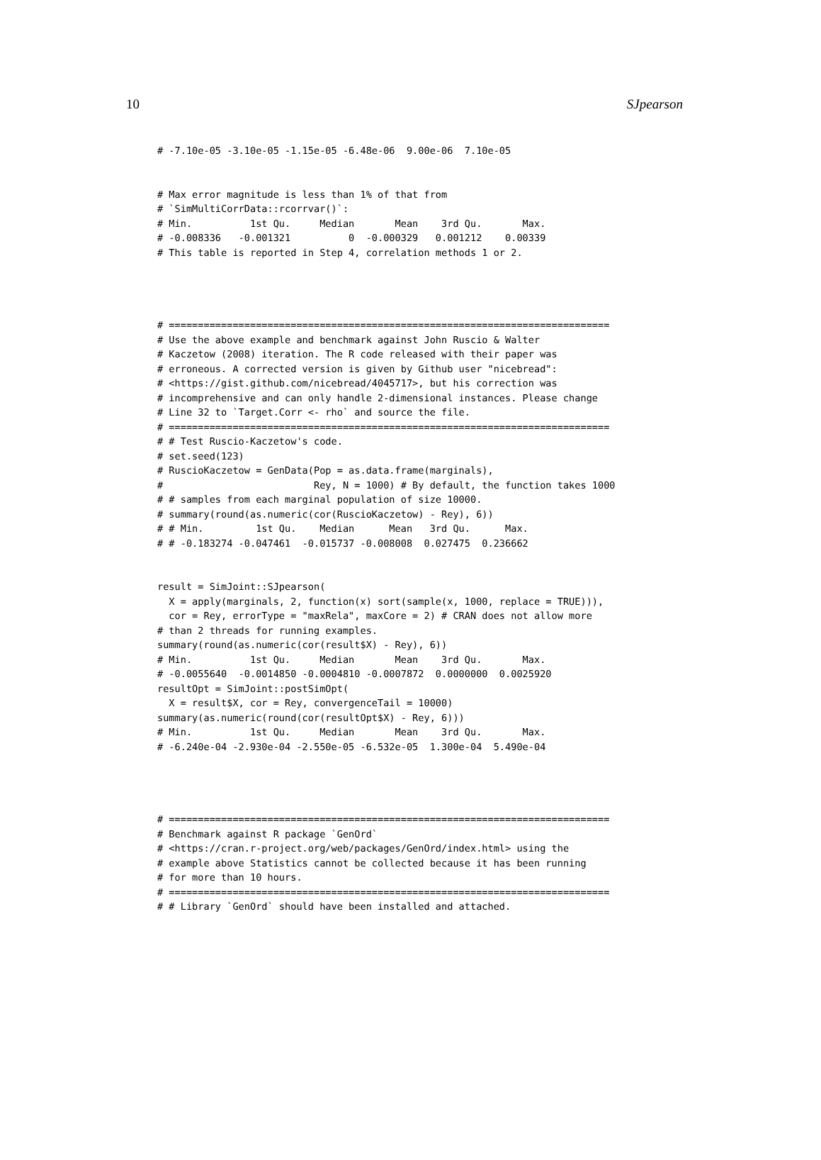10 SJpearson
# -7.10e-05 -3.10e-05 -1.15e-05 -6.48e-06  9.00e-06  7.10e-05


# Max error magnitude is less than 1% of that from
# `SimMultiCorrData::rcorrvar()`:
# Min.          1st Qu.     Median       Mean    3rd Qu.       Max.
# -0.008336   -0.001321          0  -0.000329   0.001212    0.00339
# This table is reported in Step 4, correlation methods 1 or 2.




# ============================================================================
# Use the above example and benchmark against John Ruscio & Walter
# Kaczetow (2008) iteration. The R code released with their paper was
# erroneous. A corrected version is given by Github user "nicebread":
# <https://gist.github.com/nicebread/4045717>, but his correction was
# incomprehensive and can only handle 2-dimensional instances. Please change
# Line 32 to `Target.Corr <- rho` and source the file.
# ============================================================================
# # Test Ruscio-Kaczetow's code.
# set.seed(123)
# RuscioKaczetow = GenData(Pop = as.data.frame(marginals),
#                          Rey, N = 1000) # By default, the function takes 1000
# # samples from each marginal population of size 10000.
# summary(round(as.numeric(cor(RuscioKaczetow) - Rey), 6))
# # Min.         1st Qu.    Median      Mean   3rd Qu.      Max.
# # -0.183274 -0.047461  -0.015737 -0.008008  0.027475  0.236662


result = SimJoint::SJpearson(
  X = apply(marginals, 2, function(x) sort(sample(x, 1000, replace = TRUE))),
  cor = Rey, errorType = "maxRela", maxCore = 2) # CRAN does not allow more
# than 2 threads for running examples.
summary(round(as.numeric(cor(result$X) - Rey), 6))
# Min.          1st Qu.     Median       Mean    3rd Qu.       Max.
# -0.0055640  -0.0014850 -0.0004810 -0.0007872  0.0000000  0.0025920
resultOpt = SimJoint::postSimOpt(
  X = result$X, cor = Rey, convergenceTail = 10000)
summary(as.numeric(round(cor(resultOpt$X) - Rey, 6)))
# Min.          1st Qu.     Median       Mean    3rd Qu.       Max.
# -6.240e-04 -2.930e-04 -2.550e-05 -6.532e-05  1.300e-04  5.490e-04




# ============================================================================
# Benchmark against R package `GenOrd`
# <https://cran.r-project.org/web/packages/GenOrd/index.html> using the
# example above Statistics cannot be collected because it has been running
# for more than 10 hours.
# ============================================================================
# # Library `GenOrd` should have been installed and attached.